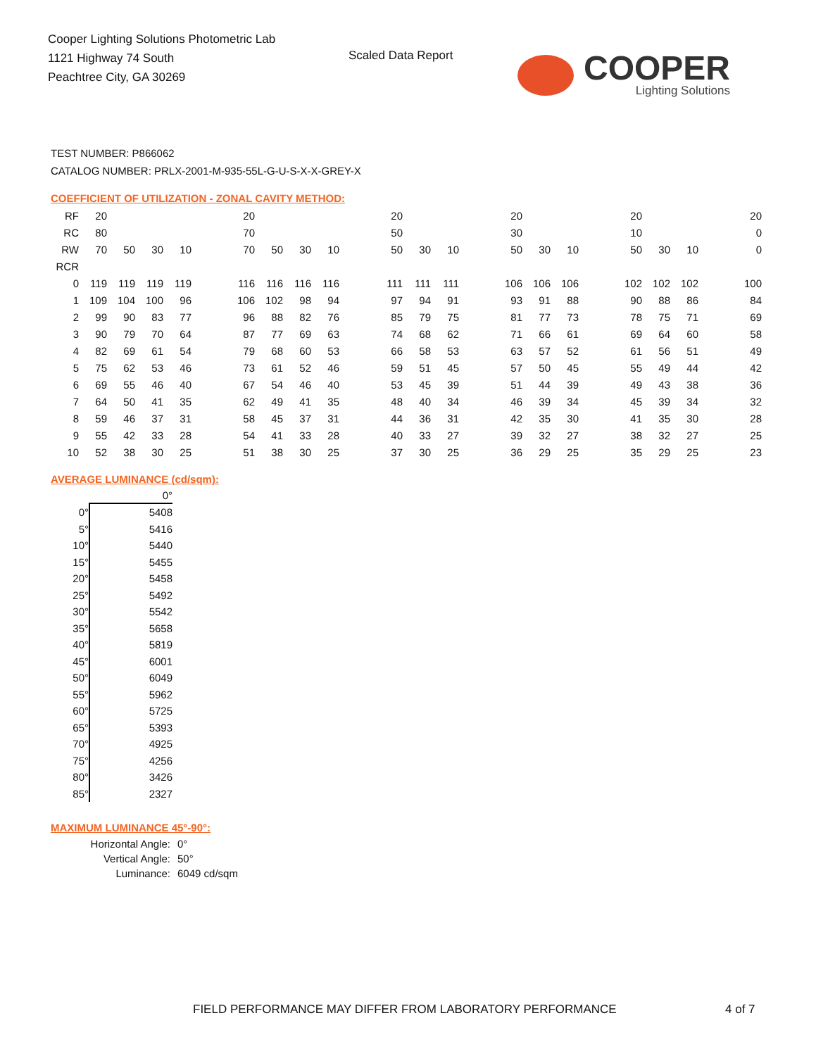Cooper Lighting Solutions Photometric Lab
1121 Highway 74 South
Peachtree City, GA 30269
Scaled Data Report
COOPER
Lighting Solutions
TEST NUMBER: P866062
CATALOG NUMBER: PRLX-2001-M-935-55L-G-U-S-X-X-GREY-X
COEFFICIENT OF UTILIZATION - ZONAL CAVITY METHOD:
| RF | 20 | | | | | 20 | | | | | 20 | | | | 20 | | | | 20 | | | | 20 |
| RC | 80 | | | | | 70 | | | | | 50 | | | | 30 | | | | 10 | | | | 0 |
| RW | 70 | 50 | 30 | 10 | | 70 | 50 | 30 | 10 | | 50 | 30 | 10 | | 50 | 30 | 10 | | 50 | 30 | 10 | | 0 |
| RCR | | | | | | | | | | | | | | | | | | | | | | | |
| 0 | 119 | 119 | 119 | 119 | | 116 | 116 | 116 | 116 | | 111 | 111 | 111 | | 106 | 106 | 106 | | 102 | 102 | 102 | | 100 |
| 1 | 109 | 104 | 100 | 96 | | 106 | 102 | 98 | 94 | | 97 | 94 | 91 | | 93 | 91 | 88 | | 90 | 88 | 86 | | 84 |
| 2 | 99 | 90 | 83 | 77 | | 96 | 88 | 82 | 76 | | 85 | 79 | 75 | | 81 | 77 | 73 | | 78 | 75 | 71 | | 69 |
| 3 | 90 | 79 | 70 | 64 | | 87 | 77 | 69 | 63 | | 74 | 68 | 62 | | 71 | 66 | 61 | | 69 | 64 | 60 | | 58 |
| 4 | 82 | 69 | 61 | 54 | | 79 | 68 | 60 | 53 | | 66 | 58 | 53 | | 63 | 57 | 52 | | 61 | 56 | 51 | | 49 |
| 5 | 75 | 62 | 53 | 46 | | 73 | 61 | 52 | 46 | | 59 | 51 | 45 | | 57 | 50 | 45 | | 55 | 49 | 44 | | 42 |
| 6 | 69 | 55 | 46 | 40 | | 67 | 54 | 46 | 40 | | 53 | 45 | 39 | | 51 | 44 | 39 | | 49 | 43 | 38 | | 36 |
| 7 | 64 | 50 | 41 | 35 | | 62 | 49 | 41 | 35 | | 48 | 40 | 34 | | 46 | 39 | 34 | | 45 | 39 | 34 | | 32 |
| 8 | 59 | 46 | 37 | 31 | | 58 | 45 | 37 | 31 | | 44 | 36 | 31 | | 42 | 35 | 30 | | 41 | 35 | 30 | | 28 |
| 9 | 55 | 42 | 33 | 28 | | 54 | 41 | 33 | 28 | | 40 | 33 | 27 | | 39 | 32 | 27 | | 38 | 32 | 27 | | 25 |
| 10 | 52 | 38 | 30 | 25 | | 51 | 38 | 30 | 25 | | 37 | 30 | 25 | | 36 | 29 | 25 | | 35 | 29 | 25 | | 23 |
AVERAGE LUMINANCE (cd/sqm):
| | 0° |
| --- | --- |
| 0° | 5408 |
| 5° | 5416 |
| 10° | 5440 |
| 15° | 5455 |
| 20° | 5458 |
| 25° | 5492 |
| 30° | 5542 |
| 35° | 5658 |
| 40° | 5819 |
| 45° | 6001 |
| 50° | 6049 |
| 55° | 5962 |
| 60° | 5725 |
| 65° | 5393 |
| 70° | 4925 |
| 75° | 4256 |
| 80° | 3426 |
| 85° | 2327 |
MAXIMUM LUMINANCE 45°-90°:
| Horizontal Angle: | 0° |
| Vertical Angle: | 50° |
| Luminance: | 6049 cd/sqm |
FIELD PERFORMANCE MAY DIFFER FROM LABORATORY PERFORMANCE
4 of 7